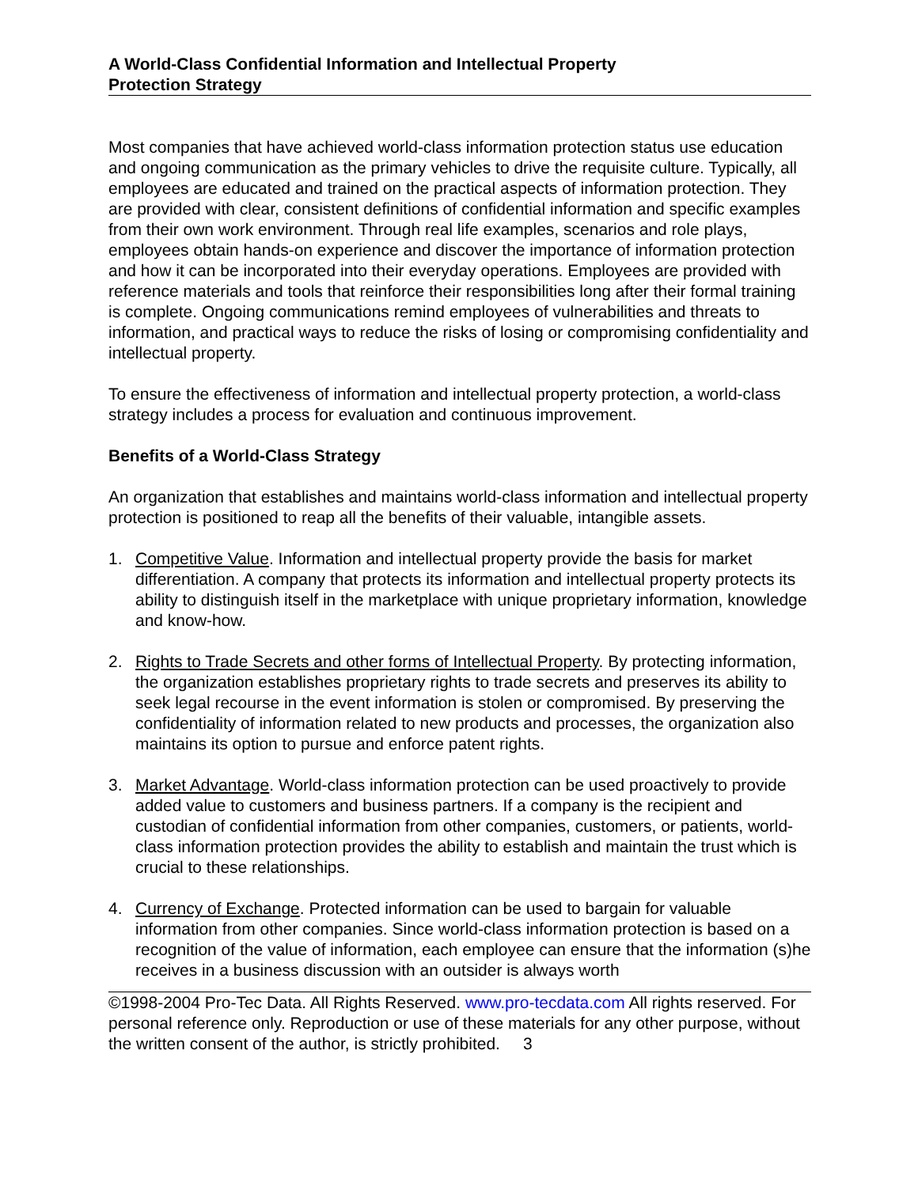A World-Class Confidential Information and Intellectual Property
Protection Strategy
Most companies that have achieved world-class information protection status use education and ongoing communication as the primary vehicles to drive the requisite culture. Typically, all employees are educated and trained on the practical aspects of information protection. They are provided with clear, consistent definitions of confidential information and specific examples from their own work environment. Through real life examples, scenarios and role plays, employees obtain hands-on experience and discover the importance of information protection and how it can be incorporated into their everyday operations. Employees are provided with reference materials and tools that reinforce their responsibilities long after their formal training is complete. Ongoing communications remind employees of vulnerabilities and threats to information, and practical ways to reduce the risks of losing or compromising confidentiality and intellectual property.
To ensure the effectiveness of information and intellectual property protection, a world-class strategy includes a process for evaluation and continuous improvement.
Benefits of a World-Class Strategy
An organization that establishes and maintains world-class information and intellectual property protection is positioned to reap all the benefits of their valuable, intangible assets.
1. Competitive Value. Information and intellectual property provide the basis for market differentiation. A company that protects its information and intellectual property protects its ability to distinguish itself in the marketplace with unique proprietary information, knowledge and know-how.
2. Rights to Trade Secrets and other forms of Intellectual Property. By protecting information, the organization establishes proprietary rights to trade secrets and preserves its ability to seek legal recourse in the event information is stolen or compromised. By preserving the confidentiality of information related to new products and processes, the organization also maintains its option to pursue and enforce patent rights.
3. Market Advantage. World-class information protection can be used proactively to provide added value to customers and business partners. If a company is the recipient and custodian of confidential information from other companies, customers, or patients, world-class information protection provides the ability to establish and maintain the trust which is crucial to these relationships.
4. Currency of Exchange. Protected information can be used to bargain for valuable information from other companies. Since world-class information protection is based on a recognition of the value of information, each employee can ensure that the information (s)he receives in a business discussion with an outsider is always worth
©1998-2004 Pro-Tec Data. All Rights Reserved. www.pro-tecdata.com All rights reserved. For personal reference only. Reproduction or use of these materials for any other purpose, without the written consent of the author, is strictly prohibited. 3